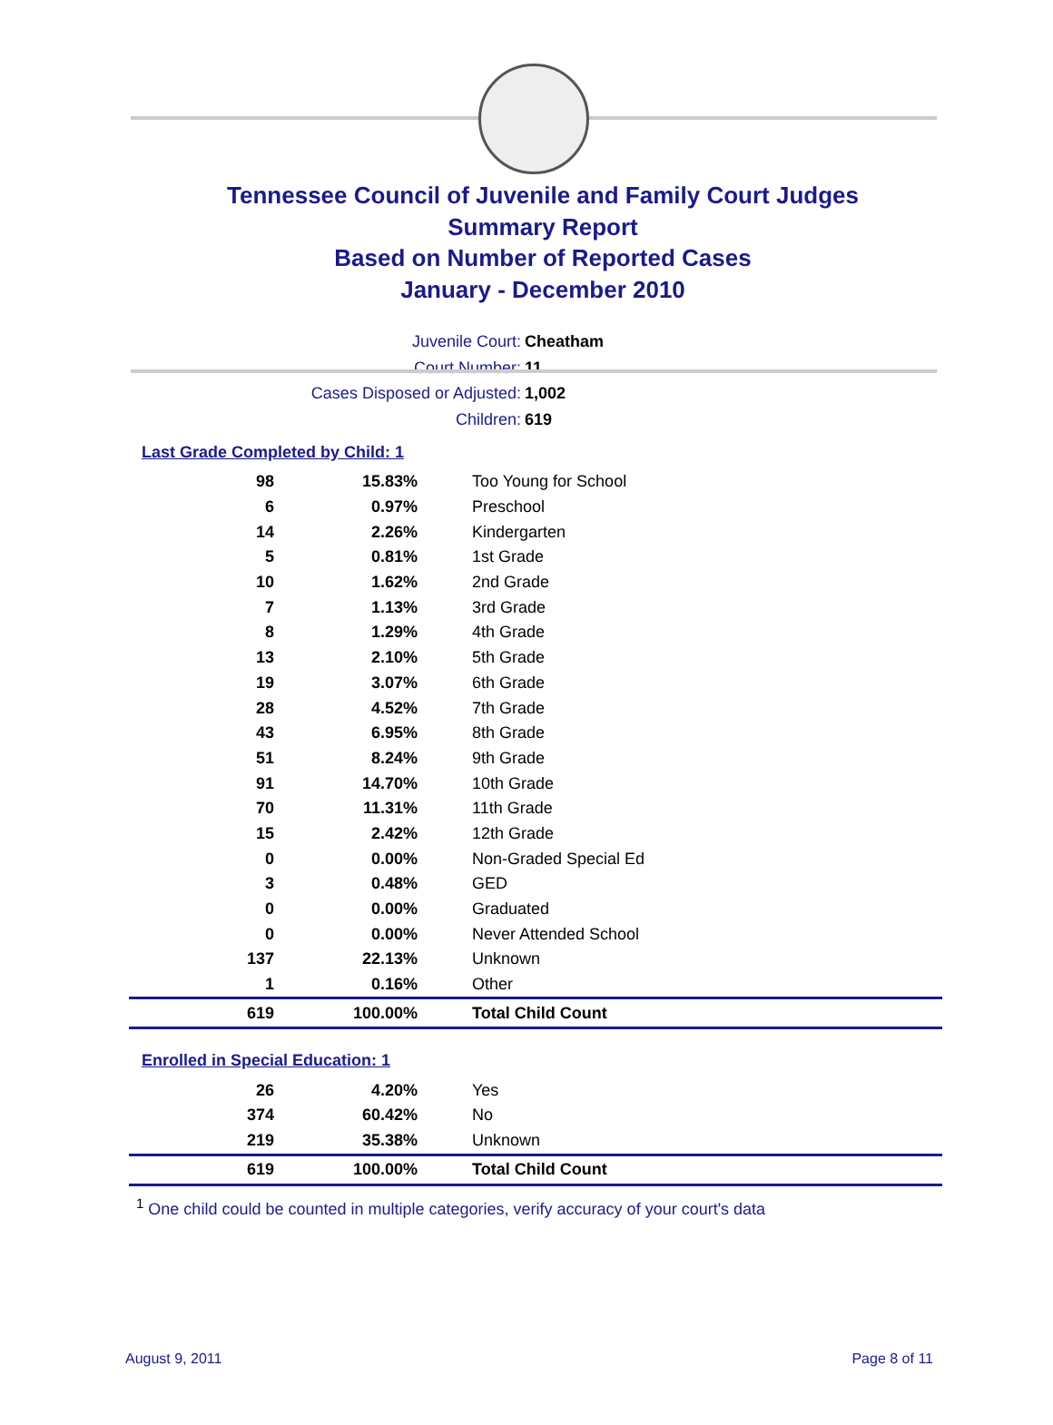Tennessee Council of Juvenile and Family Court Judges
Summary Report
Based on Number of Reported Cases
January - December 2010
Juvenile Court: Cheatham
Court Number: 11
Cases Disposed or Adjusted: 1,002
Children: 619
Last Grade Completed by Child: 1
| 98 | 15.83% | Too Young for School |
| 6 | 0.97% | Preschool |
| 14 | 2.26% | Kindergarten |
| 5 | 0.81% | 1st Grade |
| 10 | 1.62% | 2nd Grade |
| 7 | 1.13% | 3rd Grade |
| 8 | 1.29% | 4th Grade |
| 13 | 2.10% | 5th Grade |
| 19 | 3.07% | 6th Grade |
| 28 | 4.52% | 7th Grade |
| 43 | 6.95% | 8th Grade |
| 51 | 8.24% | 9th Grade |
| 91 | 14.70% | 10th Grade |
| 70 | 11.31% | 11th Grade |
| 15 | 2.42% | 12th Grade |
| 0 | 0.00% | Non-Graded Special Ed |
| 3 | 0.48% | GED |
| 0 | 0.00% | Graduated |
| 0 | 0.00% | Never Attended School |
| 137 | 22.13% | Unknown |
| 1 | 0.16% | Other |
| 619 | 100.00% | Total Child Count |
Enrolled in Special Education: 1
| 26 | 4.20% | Yes |
| 374 | 60.42% | No |
| 219 | 35.38% | Unknown |
| 619 | 100.00% | Total Child Count |
<sup>1</sup> One child could be counted in multiple categories, verify accuracy of your court's data
August 9, 2011 Page 8 of 11